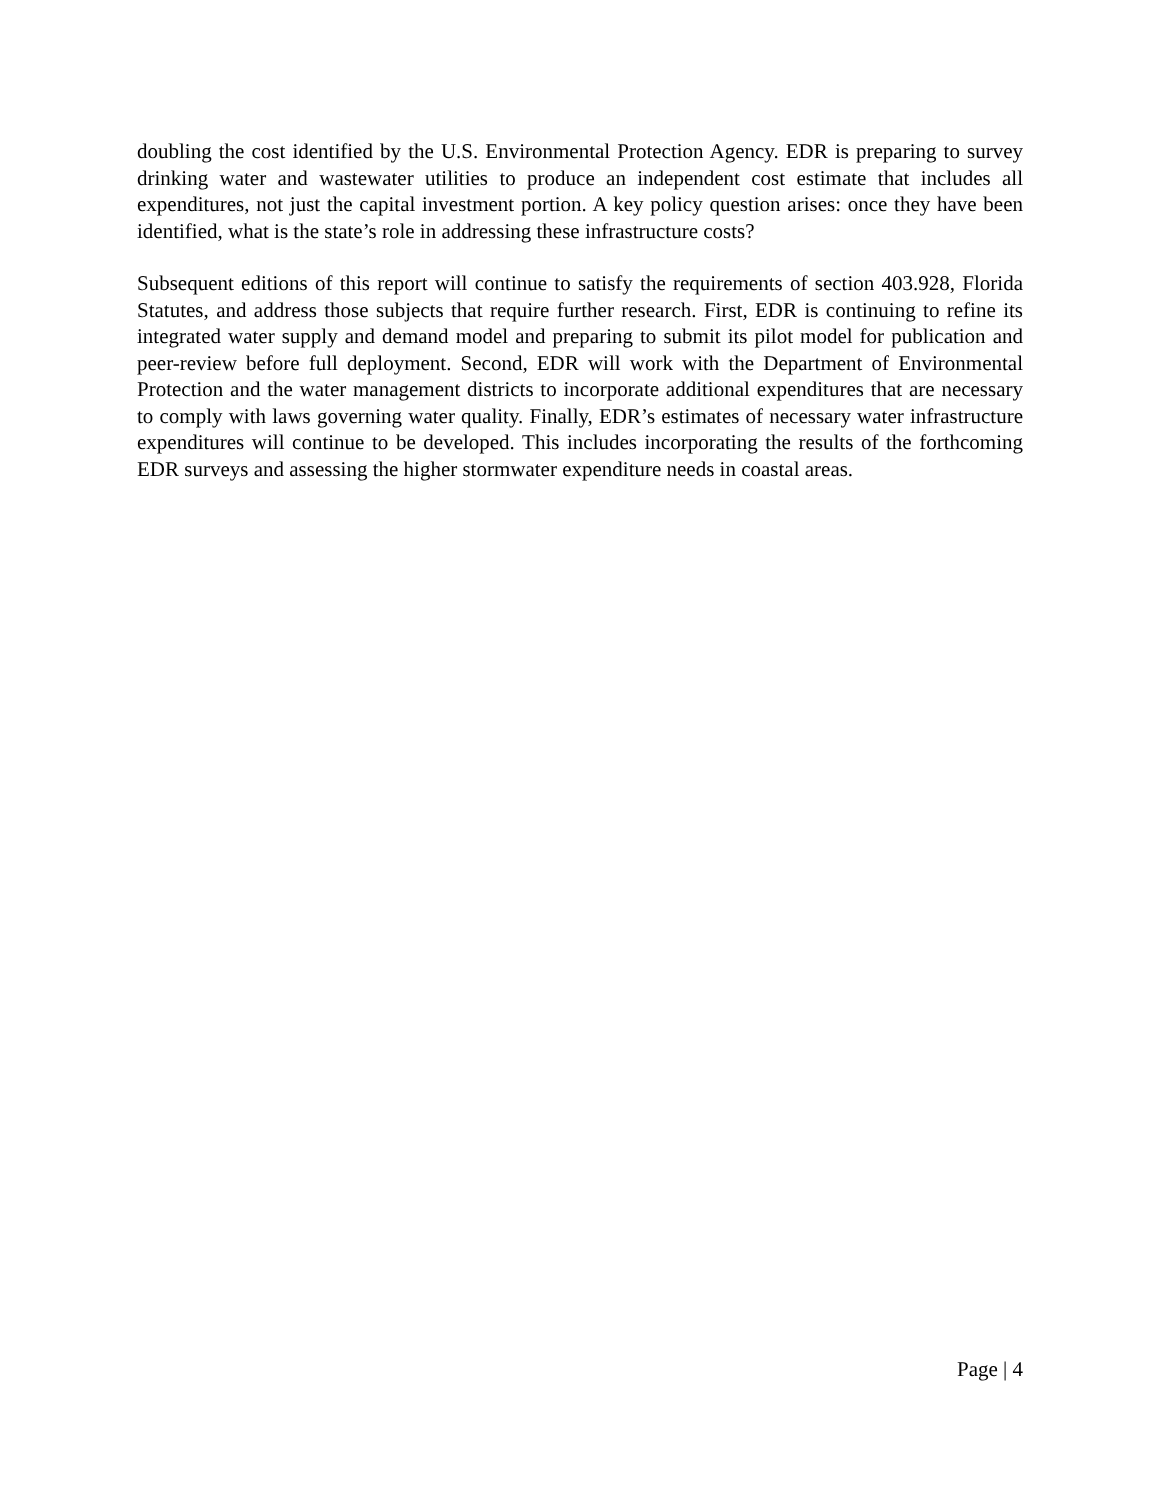doubling the cost identified by the U.S. Environmental Protection Agency. EDR is preparing to survey drinking water and wastewater utilities to produce an independent cost estimate that includes all expenditures, not just the capital investment portion. A key policy question arises: once they have been identified, what is the state’s role in addressing these infrastructure costs?
Subsequent editions of this report will continue to satisfy the requirements of section 403.928, Florida Statutes, and address those subjects that require further research. First, EDR is continuing to refine its integrated water supply and demand model and preparing to submit its pilot model for publication and peer-review before full deployment. Second, EDR will work with the Department of Environmental Protection and the water management districts to incorporate additional expenditures that are necessary to comply with laws governing water quality. Finally, EDR’s estimates of necessary water infrastructure expenditures will continue to be developed. This includes incorporating the results of the forthcoming EDR surveys and assessing the higher stormwater expenditure needs in coastal areas.
Page | 4